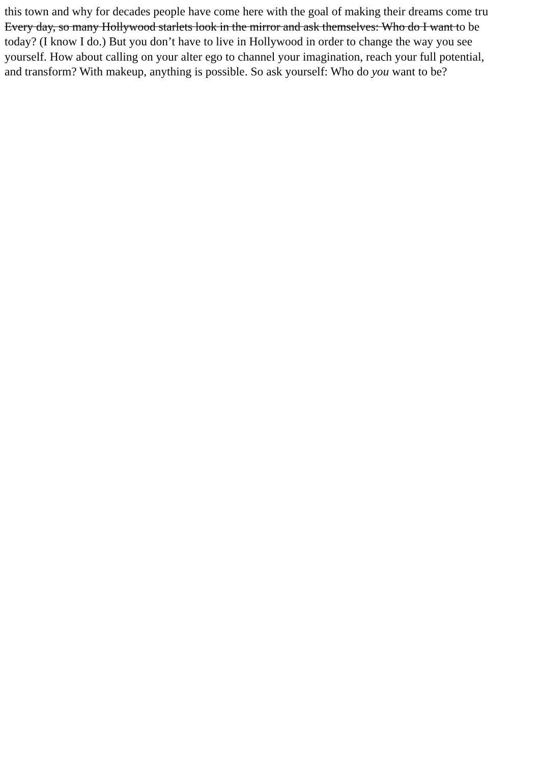this town and why for decades people have come here with the goal of making their dreams come tru
Every day, so many Hollywood starlets look in the mirror and ask themselves: Who do I want to be
today? (I know I do.) But you don’t have to live in Hollywood in order to change the way you see
yourself. How about calling on your alter ego to channel your imagination, reach your full potential,
and transform? With makeup, anything is possible. So ask yourself: Who do you want to be?